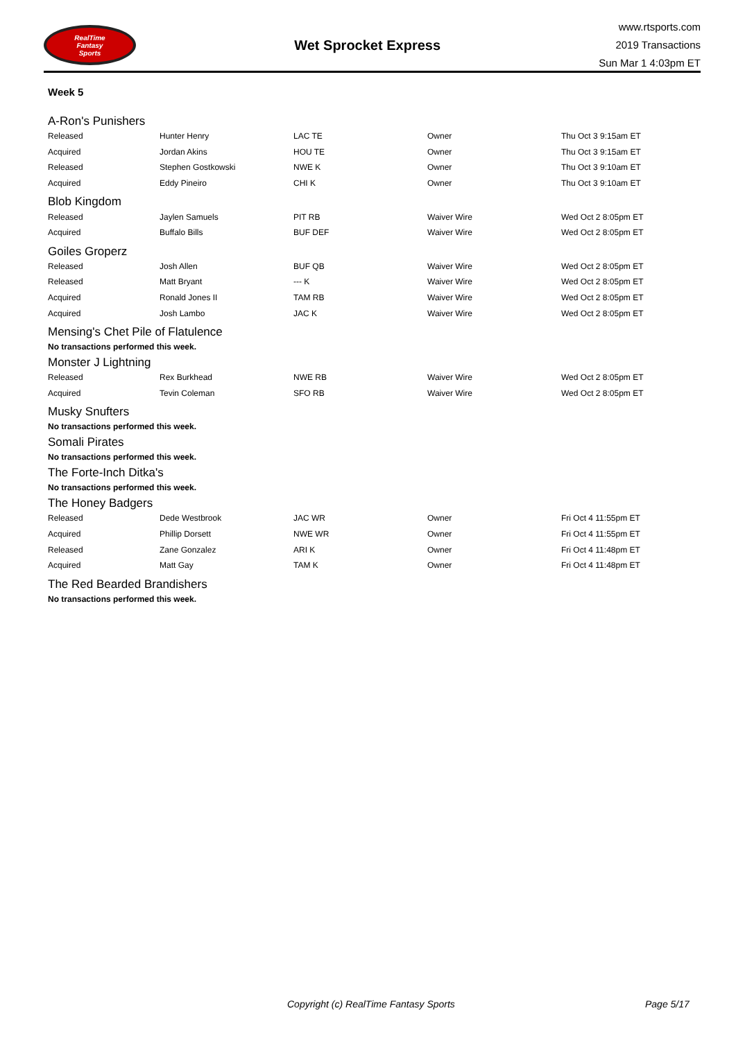RealTime
Fantasy
Sports
Wet Sprocket Express
www.rtsports.com
2019 Transactions
Sun Mar 1 4:03pm ET
Week 5
A-Ron's Punishers
| Released | Hunter Henry | LAC TE | Owner | Thu Oct 3 9:15am ET |
| Acquired | Jordan Akins | HOU TE | Owner | Thu Oct 3 9:15am ET |
| Released | Stephen Gostkowski | NWE K | Owner | Thu Oct 3 9:10am ET |
| Acquired | Eddy Pineiro | CHI K | Owner | Thu Oct 3 9:10am ET |
Blob Kingdom
| Released | Jaylen Samuels | PIT RB | Waiver Wire | Wed Oct 2 8:05pm ET |
| Acquired | Buffalo Bills | BUF DEF | Waiver Wire | Wed Oct 2 8:05pm ET |
Goiles Groperz
| Released | Josh Allen | BUF QB | Waiver Wire | Wed Oct 2 8:05pm ET |
| Released | Matt Bryant | --- K | Waiver Wire | Wed Oct 2 8:05pm ET |
| Acquired | Ronald Jones II | TAM RB | Waiver Wire | Wed Oct 2 8:05pm ET |
| Acquired | Josh Lambo | JAC K | Waiver Wire | Wed Oct 2 8:05pm ET |
Mensing's Chet Pile of Flatulence
No transactions performed this week.
Monster J Lightning
| Released | Rex Burkhead | NWE RB | Waiver Wire | Wed Oct 2 8:05pm ET |
| Acquired | Tevin Coleman | SFO RB | Waiver Wire | Wed Oct 2 8:05pm ET |
Musky Snufters
No transactions performed this week.
Somali Pirates
No transactions performed this week.
The Forte-Inch Ditka's
No transactions performed this week.
The Honey Badgers
| Released | Dede Westbrook | JAC WR | Owner | Fri Oct 4 11:55pm ET |
| Acquired | Phillip Dorsett | NWE WR | Owner | Fri Oct 4 11:55pm ET |
| Released | Zane Gonzalez | ARI K | Owner | Fri Oct 4 11:48pm ET |
| Acquired | Matt Gay | TAM K | Owner | Fri Oct 4 11:48pm ET |
The Red Bearded Brandishers
No transactions performed this week.
Copyright (c) RealTime Fantasy Sports Page 5/17